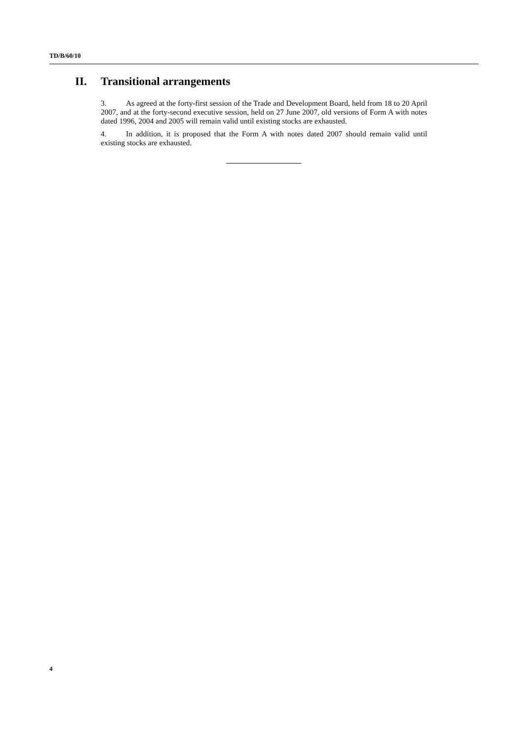TD/B/60/10
II. Transitional arrangements
3. As agreed at the forty-first session of the Trade and Development Board, held from 18 to 20 April 2007, and at the forty-second executive session, held on 27 June 2007, old versions of Form A with notes dated 1996, 2004 and 2005 will remain valid until existing stocks are exhausted.
4. In addition, it is proposed that the Form A with notes dated 2007 should remain valid until existing stocks are exhausted.
4